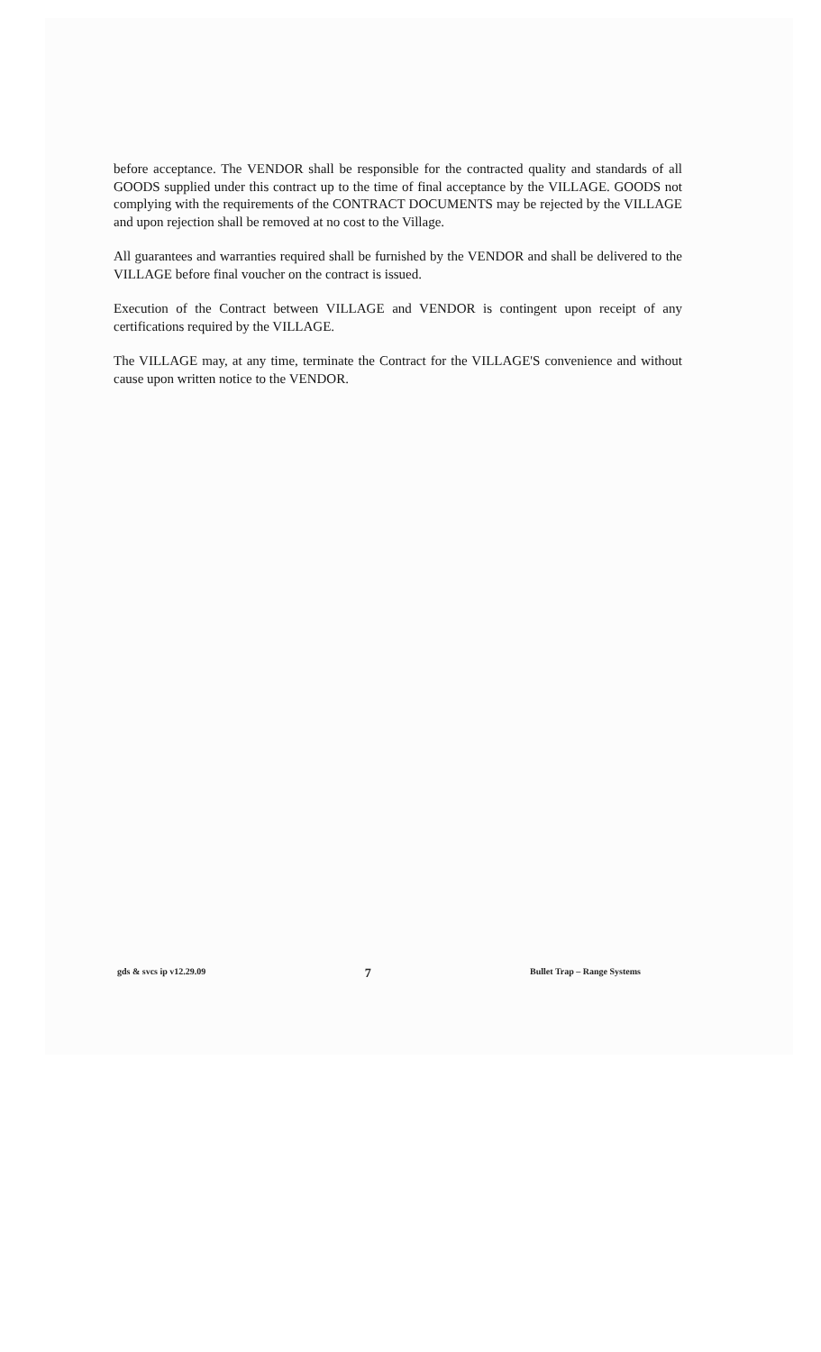before acceptance. The VENDOR shall be responsible for the contracted quality and standards of all GOODS supplied under this contract up to the time of final acceptance by the VILLAGE. GOODS not complying with the requirements of the CONTRACT DOCUMENTS may be rejected by the VILLAGE and upon rejection shall be removed at no cost to the Village.
All guarantees and warranties required shall be furnished by the VENDOR and shall be delivered to the VILLAGE before final voucher on the contract is issued.
Execution of the Contract between VILLAGE and VENDOR is contingent upon receipt of any certifications required by the VILLAGE.
The VILLAGE may, at any time, terminate the Contract for the VILLAGE'S convenience and without cause upon written notice to the VENDOR.
gds & svcs ip v12.29.09 7 Bullet Trap – Range Systems